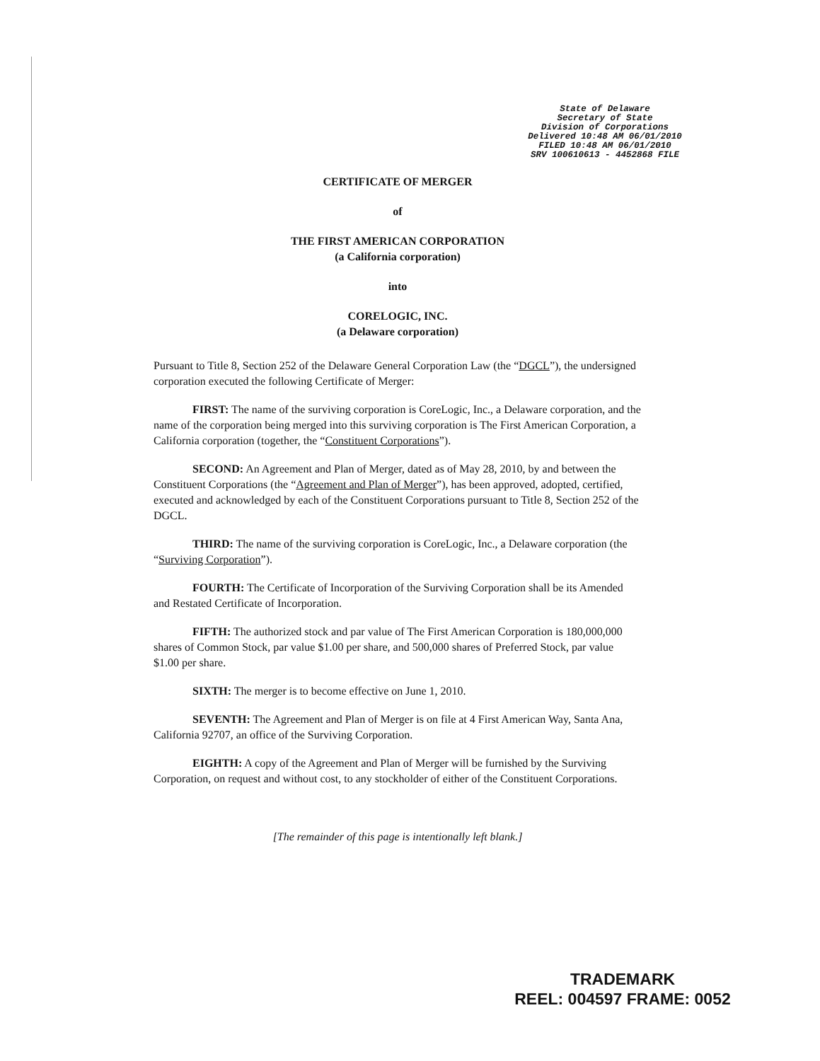State of Delaware
Secretary of State
Division of Corporations
Delivered 10:48 AM 06/01/2010
FILED 10:48 AM 06/01/2010
SRV 100610613 - 4452868 FILE
CERTIFICATE OF MERGER
of
THE FIRST AMERICAN CORPORATION
(a California corporation)
into
CORELOGIC, INC.
(a Delaware corporation)
Pursuant to Title 8, Section 252 of the Delaware General Corporation Law (the “DGCL”), the undersigned corporation executed the following Certificate of Merger:
FIRST: The name of the surviving corporation is CoreLogic, Inc., a Delaware corporation, and the name of the corporation being merged into this surviving corporation is The First American Corporation, a California corporation (together, the “Constituent Corporations”).
SECOND: An Agreement and Plan of Merger, dated as of May 28, 2010, by and between the Constituent Corporations (the “Agreement and Plan of Merger”), has been approved, adopted, certified, executed and acknowledged by each of the Constituent Corporations pursuant to Title 8, Section 252 of the DGCL.
THIRD: The name of the surviving corporation is CoreLogic, Inc., a Delaware corporation (the “Surviving Corporation”).
FOURTH: The Certificate of Incorporation of the Surviving Corporation shall be its Amended and Restated Certificate of Incorporation.
FIFTH: The authorized stock and par value of The First American Corporation is 180,000,000 shares of Common Stock, par value $1.00 per share, and 500,000 shares of Preferred Stock, par value $1.00 per share.
SIXTH: The merger is to become effective on June 1, 2010.
SEVENTH: The Agreement and Plan of Merger is on file at 4 First American Way, Santa Ana, California 92707, an office of the Surviving Corporation.
EIGHTH: A copy of the Agreement and Plan of Merger will be furnished by the Surviving Corporation, on request and without cost, to any stockholder of either of the Constituent Corporations.
[The remainder of this page is intentionally left blank.]
TRADEMARK
REEL: 004597 FRAME: 0052